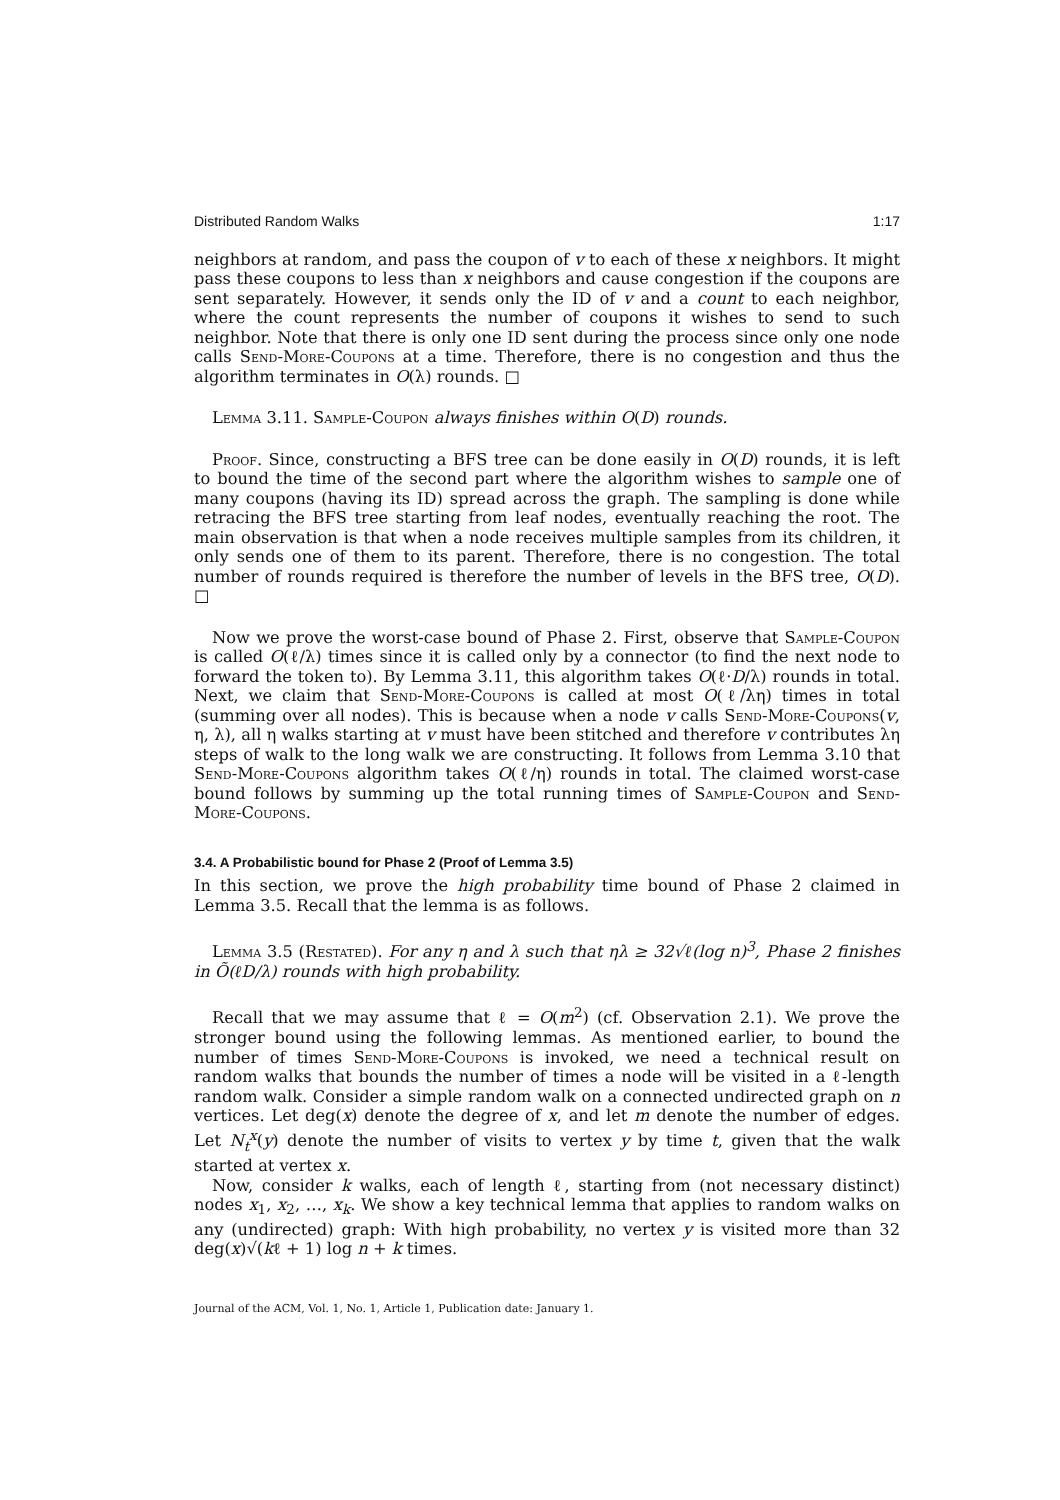Distributed Random Walks 1:17
neighbors at random, and pass the coupon of v to each of these x neighbors. It might pass these coupons to less than x neighbors and cause congestion if the coupons are sent separately. However, it sends only the ID of v and a count to each neighbor, where the count represents the number of coupons it wishes to send to such neighbor. Note that there is only one ID sent during the process since only one node calls Send-More-Coupons at a time. Therefore, there is no congestion and thus the algorithm terminates in O(λ) rounds. □
Lemma 3.11. Sample-Coupon always finishes within O(D) rounds.
Proof. Since, constructing a BFS tree can be done easily in O(D) rounds, it is left to bound the time of the second part where the algorithm wishes to sample one of many coupons (having its ID) spread across the graph. The sampling is done while retracing the BFS tree starting from leaf nodes, eventually reaching the root. The main observation is that when a node receives multiple samples from its children, it only sends one of them to its parent. Therefore, there is no congestion. The total number of rounds required is therefore the number of levels in the BFS tree, O(D). □
Now we prove the worst-case bound of Phase 2. First, observe that Sample-Coupon is called O(ℓ/λ) times since it is called only by a connector (to find the next node to forward the token to). By Lemma 3.11, this algorithm takes O(ℓ·D/λ) rounds in total. Next, we claim that Send-More-Coupons is called at most O(ℓ/λη) times in total (summing over all nodes). This is because when a node v calls Send-More-Coupons(v, η, λ), all η walks starting at v must have been stitched and therefore v contributes λη steps of walk to the long walk we are constructing. It follows from Lemma 3.10 that Send-More-Coupons algorithm takes O(ℓ/η) rounds in total. The claimed worst-case bound follows by summing up the total running times of Sample-Coupon and Send-More-Coupons.
3.4. A Probabilistic bound for Phase 2 (Proof of Lemma 3.5)
In this section, we prove the high probability time bound of Phase 2 claimed in Lemma 3.5. Recall that the lemma is as follows.
Lemma 3.5 (Restated). For any η and λ such that ηλ ≥ 32√ℓ(log n)<sup>3</sup>, Phase 2 finishes in Õ(ℓD/λ) rounds with high probability.
Recall that we may assume that ℓ = O(m<sup>2</sup>) (cf. Observation 2.1). We prove the stronger bound using the following lemmas. As mentioned earlier, to bound the number of times Send-More-Coupons is invoked, we need a technical result on random walks that bounds the number of times a node will be visited in a ℓ-length random walk. Consider a simple random walk on a connected undirected graph on n vertices. Let deg(x) denote the degree of x, and let m denote the number of edges. Let N<sub>t</sub><sup>x</sup>(y) denote the number of visits to vertex y by time t, given that the walk started at vertex x.
Now, consider k walks, each of length ℓ, starting from (not necessary distinct) nodes x<sub>1</sub>, x<sub>2</sub>, …, x<sub>k</sub>. We show a key technical lemma that applies to random walks on any (undirected) graph: With high probability, no vertex y is visited more than 32 deg(x)√(kℓ + 1) log n + k times.
Journal of the ACM, Vol. 1, No. 1, Article 1, Publication date: January 1.